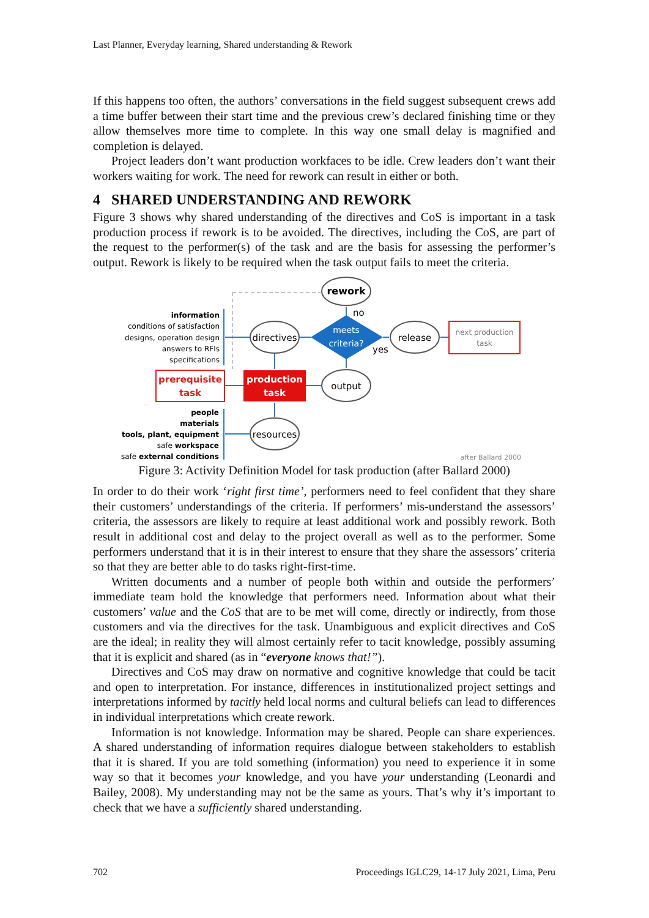Last Planner, Everyday learning, Shared understanding & Rework
If this happens too often, the authors’ conversations in the field suggest subsequent crews add a time buffer between their start time and the previous crew’s declared finishing time or they allow themselves more time to complete. In this way one small delay is magnified and completion is delayed.
Project leaders don’t want production workfaces to be idle. Crew leaders don’t want their workers waiting for work. The need for rework can result in either or both.
4 SHARED UNDERSTANDING AND REWORK
Figure 3 shows why shared understanding of the directives and CoS is important in a task production process if rework is to be avoided. The directives, including the CoS, are part of the request to the performer(s) of the task and are the basis for assessing the performer’s output. Rework is likely to be required when the task output fails to meet the criteria.
rework
no
directives
meets
criteria?
yes
release
next production
task
prerequisite
task
production
task
output
resources
information
conditions of satisfaction
designs, operation design
answers to RFIs
specifications
people
materials
tools, plant, equipment
safe workspace
safe external conditions
after Ballard 2000
Figure 3: Activity Definition Model for task production (after Ballard 2000)
In order to do their work ‘right first time’, performers need to feel confident that they share their customers’ understandings of the criteria. If performers’ mis-understand the assessors’ criteria, the assessors are likely to require at least additional work and possibly rework. Both result in additional cost and delay to the project overall as well as to the performer. Some performers understand that it is in their interest to ensure that they share the assessors’ criteria so that they are better able to do tasks right-first-time.
Written documents and a number of people both within and outside the performers’ immediate team hold the knowledge that performers need. Information about what their customers’ value and the CoS that are to be met will come, directly or indirectly, from those customers and via the directives for the task. Unambiguous and explicit directives and CoS are the ideal; in reality they will almost certainly refer to tacit knowledge, possibly assuming that it is explicit and shared (as in “everyone knows that!”).
Directives and CoS may draw on normative and cognitive knowledge that could be tacit and open to interpretation. For instance, differences in institutionalized project settings and interpretations informed by tacitly held local norms and cultural beliefs can lead to differences in individual interpretations which create rework.
Information is not knowledge. Information may be shared. People can share experiences. A shared understanding of information requires dialogue between stakeholders to establish that it is shared. If you are told something (information) you need to experience it in some way so that it becomes your knowledge, and you have your understanding (Leonardi and Bailey, 2008). My understanding may not be the same as yours. That’s why it’s important to check that we have a sufficiently shared understanding.
702 Proceedings IGLC29, 14-17 July 2021, Lima, Peru